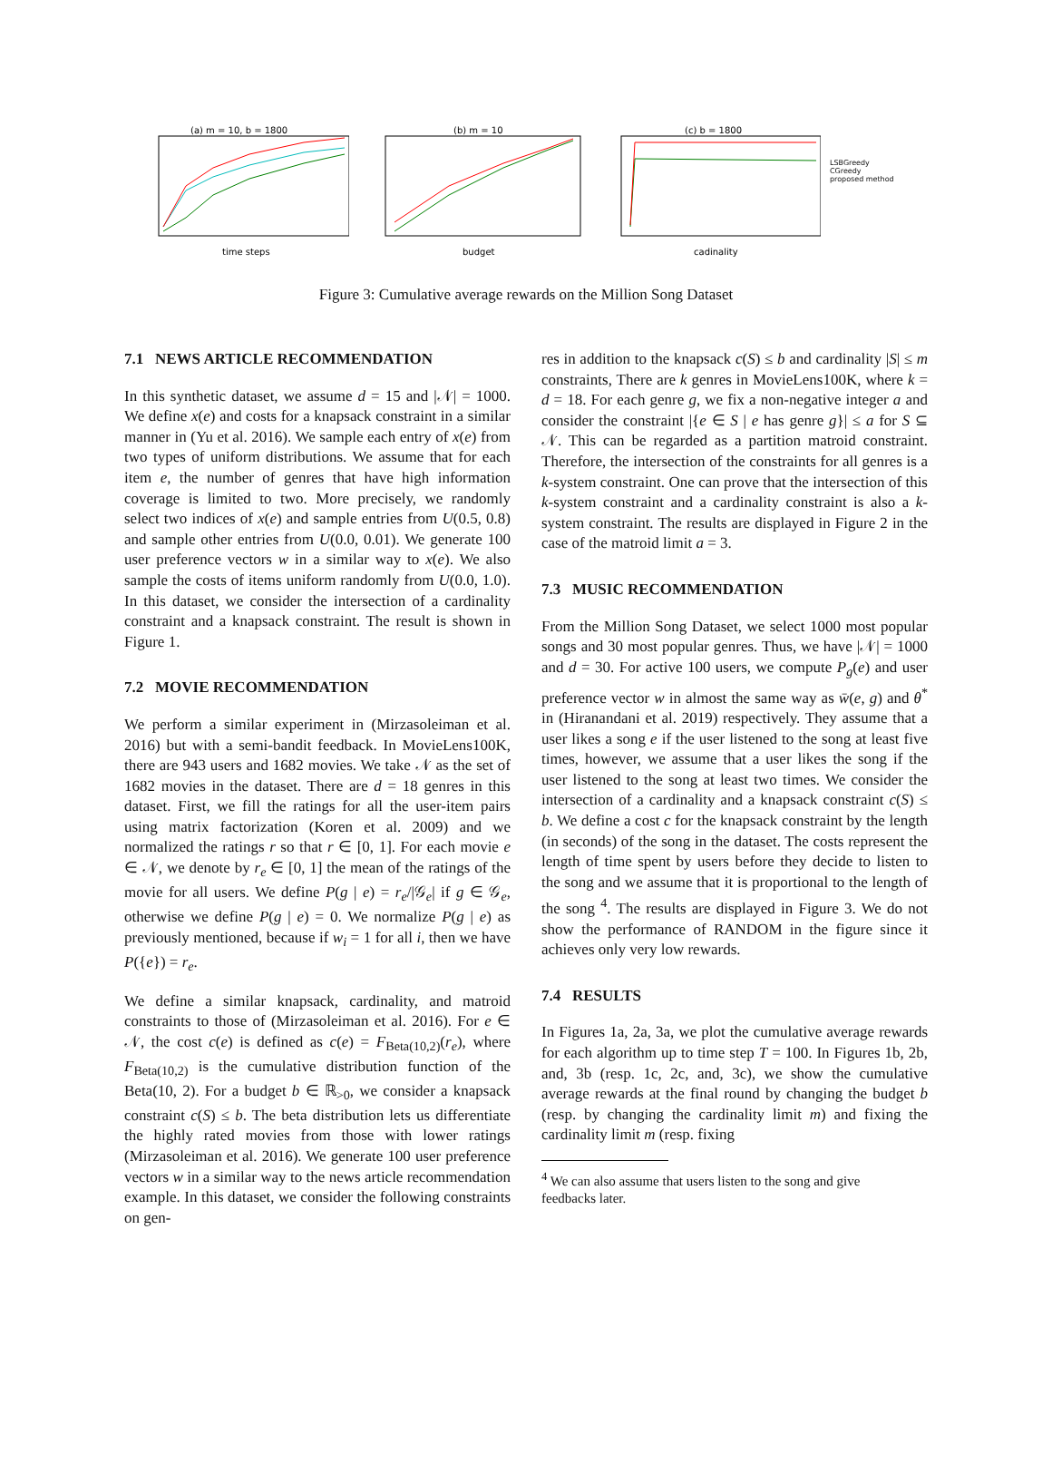(a) m = 10, b = 1800
time steps
(b) m = 10
budget
(c) b = 1800
cadinality
LSBGreedy
CGreedy
proposed method
Figure 3: Cumulative average rewards on the Million Song Dataset
7.1 NEWS ARTICLE RECOMMENDATION
In this synthetic dataset, we assume d = 15 and |𝒩| = 1000. We define x(e) and costs for a knapsack constraint in a similar manner in (Yu et al. 2016). We sample each entry of x(e) from two types of uniform distributions. We assume that for each item e, the number of genres that have high information coverage is limited to two. More precisely, we randomly select two indices of x(e) and sample entries from U(0.5, 0.8) and sample other entries from U(0.0, 0.01). We generate 100 user preference vectors w in a similar way to x(e). We also sample the costs of items uniform randomly from U(0.0, 1.0). In this dataset, we consider the intersection of a cardinality constraint and a knapsack constraint. The result is shown in Figure 1.
7.2 MOVIE RECOMMENDATION
We perform a similar experiment in (Mirzasoleiman et al. 2016) but with a semi-bandit feedback. In MovieLens100K, there are 943 users and 1682 movies. We take 𝒩 as the set of 1682 movies in the dataset. There are d = 18 genres in this dataset. First, we fill the ratings for all the user-item pairs using matrix factorization (Koren et al. 2009) and we normalized the ratings r so that r ∈ [0, 1]. For each movie e ∈ 𝒩, we denote by r<sub>e</sub> ∈ [0, 1] the mean of the ratings of the movie for all users. We define P(g | e) = r<sub>e</sub>/|𝒢<sub>e</sub>| if g ∈ 𝒢<sub>e</sub>, otherwise we define P(g | e) = 0. We normalize P(g | e) as previously mentioned, because if w<sub>i</sub> = 1 for all i, then we have P({e}) = r<sub>e</sub>.
We define a similar knapsack, cardinality, and matroid constraints to those of (Mirzasoleiman et al. 2016). For e ∈ 𝒩, the cost c(e) is defined as c(e) = F<sub>Beta(10,2)</sub>(r<sub>e</sub>), where F<sub>Beta(10,2)</sub> is the cumulative distribution function of the Beta(10, 2). For a budget b ∈ ℝ<sub>>0</sub>, we consider a knapsack constraint c(S) ≤ b. The beta distribution lets us differentiate the highly rated movies from those with lower ratings (Mirzasoleiman et al. 2016). We generate 100 user preference vectors w in a similar way to the news article recommendation example. In this dataset, we consider the following constraints on gen-
res in addition to the knapsack c(S) ≤ b and cardinality |S| ≤ m constraints, There are k genres in MovieLens100K, where k = d = 18. For each genre g, we fix a non-negative integer a and consider the constraint |{e ∈ S | e has genre g}| ≤ a for S ⊆ 𝒩. This can be regarded as a partition matroid constraint. Therefore, the intersection of the constraints for all genres is a k-system constraint. One can prove that the intersection of this k-system constraint and a cardinality constraint is also a k-system constraint. The results are displayed in Figure 2 in the case of the matroid limit a = 3.
7.3 MUSIC RECOMMENDATION
From the Million Song Dataset, we select 1000 most popular songs and 30 most popular genres. Thus, we have |𝒩| = 1000 and d = 30. For active 100 users, we compute P<sub>g</sub>(e) and user preference vector w in almost the same way as w̄(e, g) and θ<sup>*</sup> in (Hiranandani et al. 2019) respectively. They assume that a user likes a song e if the user listened to the song at least five times, however, we assume that a user likes the song if the user listened to the song at least two times. We consider the intersection of a cardinality and a knapsack constraint c(S) ≤ b. We define a cost c for the knapsack constraint by the length (in seconds) of the song in the dataset. The costs represent the length of time spent by users before they decide to listen to the song and we assume that it is proportional to the length of the song <sup>4</sup>. The results are displayed in Figure 3. We do not show the performance of RANDOM in the figure since it achieves only very low rewards.
7.4 RESULTS
In Figures 1a, 2a, 3a, we plot the cumulative average rewards for each algorithm up to time step T = 100. In Figures 1b, 2b, and, 3b (resp. 1c, 2c, and, 3c), we show the cumulative average rewards at the final round by changing the budget b (resp. by changing the cardinality limit m) and fixing the cardinality limit m (resp. fixing
<sup>4</sup> We can also assume that users listen to the song and give
feedbacks later.